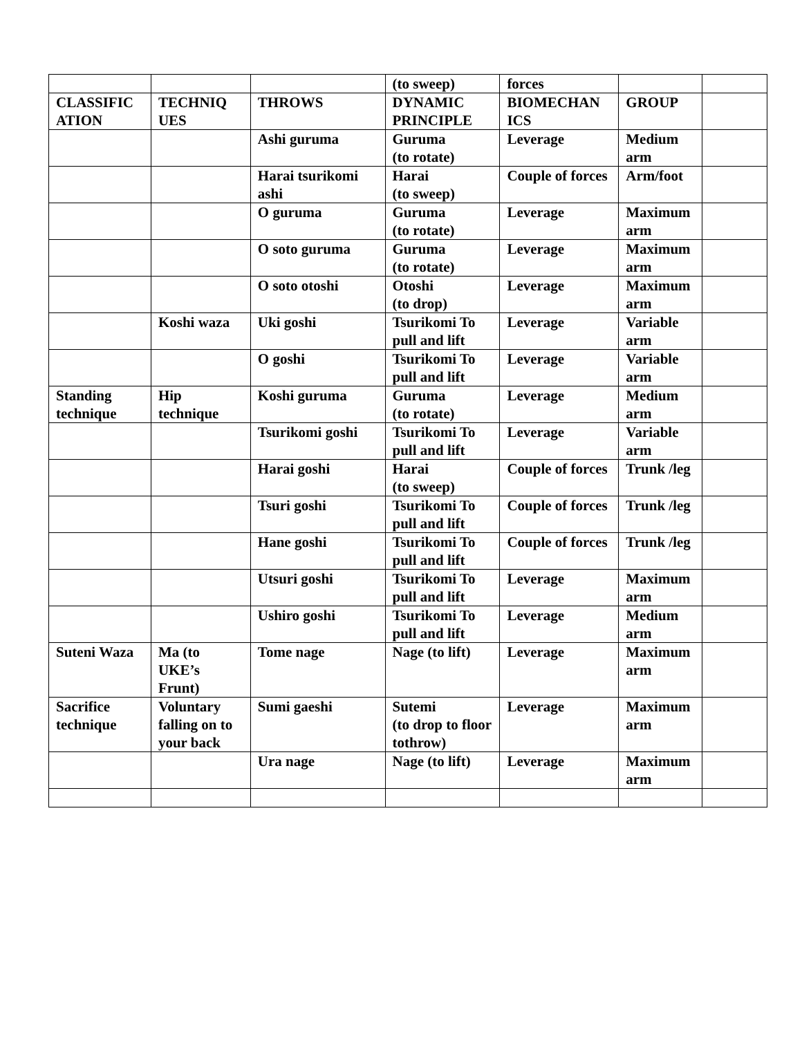| | | | (to sweep) | forces | | |
| CLASSIFIC ATION | TECHNIQ UES | THROWS | DYNAMIC PRINCIPLE | BIOMECHAN ICS | GROUP | |
| | | Ashi guruma | Guruma (to rotate) | Leverage | Medium arm | |
| | | Harai tsurikomi ashi | Harai (to sweep) | Couple of forces | Arm/foot | |
| | | O guruma | Guruma (to rotate) | Leverage | Maximum arm | |
| | | O soto guruma | Guruma (to rotate) | Leverage | Maximum arm | |
| | | O soto otoshi | Otoshi (to drop) | Leverage | Maximum arm | |
| | Koshi waza | Uki goshi | Tsurikomi To pull and lift | Leverage | Variable arm | |
| | | O goshi | Tsurikomi To pull and lift | Leverage | Variable arm | |
| Standing technique | Hip technique | Koshi guruma | Guruma (to rotate) | Leverage | Medium arm | |
| | | Tsurikomi goshi | Tsurikomi To pull and lift | Leverage | Variable arm | |
| | | Harai goshi | Harai (to sweep) | Couple of forces | Trunk /leg | |
| | | Tsuri goshi | Tsurikomi To pull and lift | Couple of forces | Trunk /leg | |
| | | Hane goshi | Tsurikomi To pull and lift | Couple of forces | Trunk /leg | |
| | | Utsuri goshi | Tsurikomi To pull and lift | Leverage | Maximum arm | |
| | | Ushiro goshi | Tsurikomi To pull and lift | Leverage | Medium arm | |
| Suteni Waza | Ma (to UKE’s Frunt) | Tome nage | Nage (to lift) | Leverage | Maximum arm | |
| Sacrifice technique | Voluntary falling on to your back | Sumi gaeshi | Sutemi (to drop to floor tothrow) | Leverage | Maximum arm | |
| | | Ura nage | Nage (to lift) | Leverage | Maximum arm | |